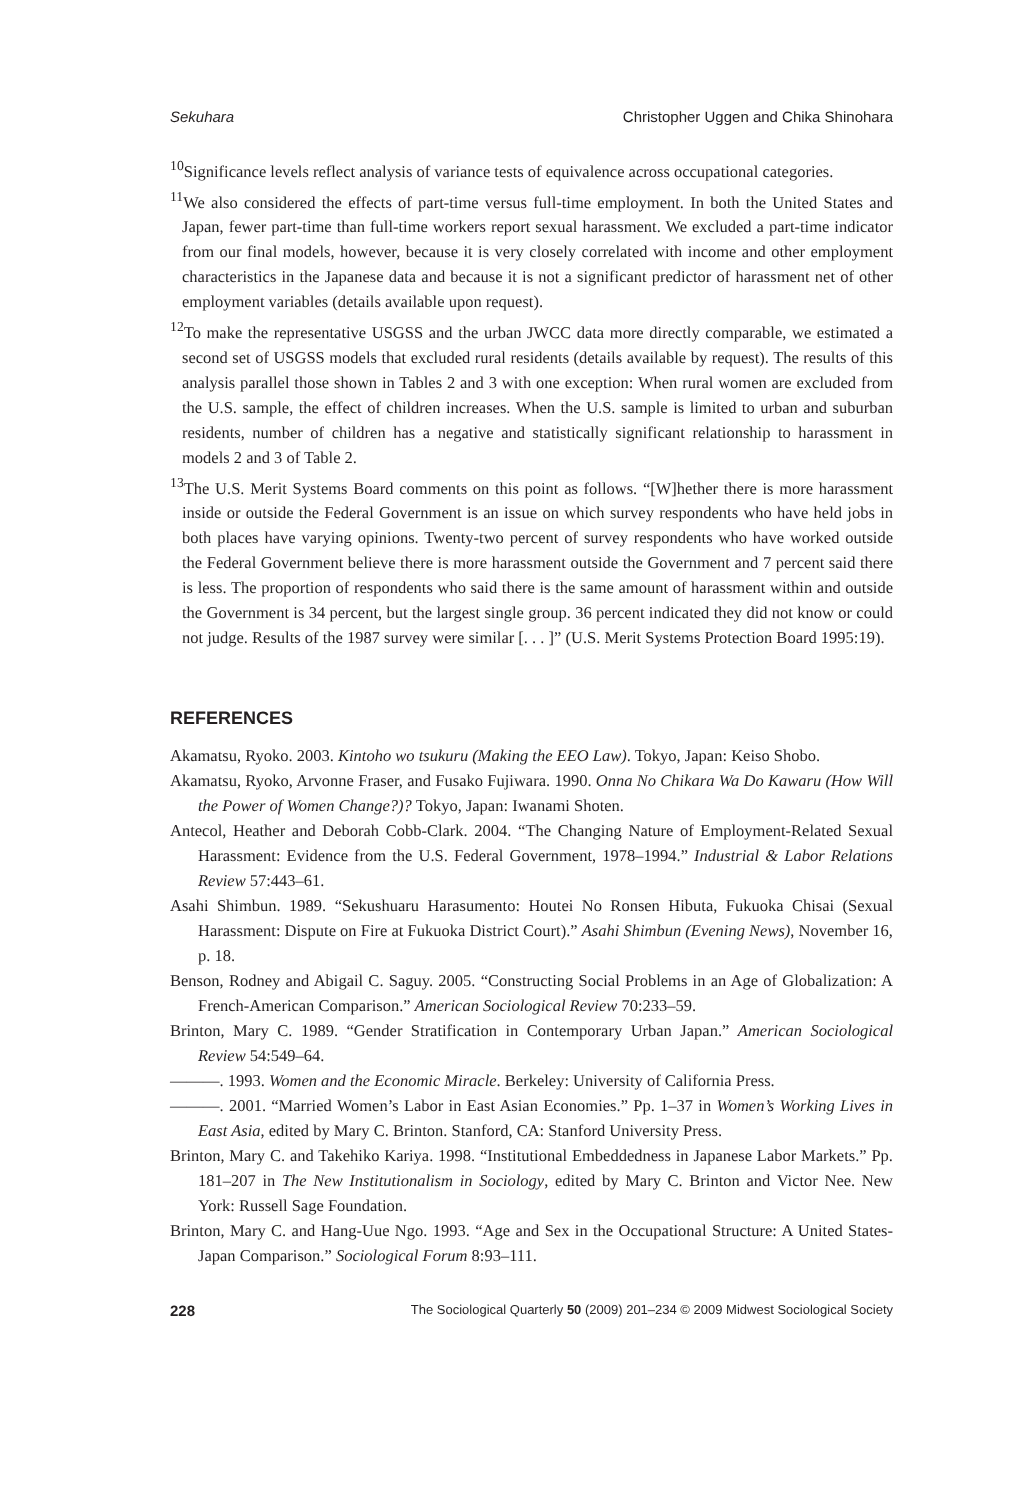Sekuhara Christopher Uggen and Chika Shinohara
<sup>10</sup> Significance levels reflect analysis of variance tests of equivalence across occupational categories.
<sup>11</sup> We also considered the effects of part-time versus full-time employment. In both the United States and Japan, fewer part-time than full-time workers report sexual harassment. We excluded a part-time indicator from our final models, however, because it is very closely correlated with income and other employment characteristics in the Japanese data and because it is not a significant predictor of harassment net of other employment variables (details available upon request).
<sup>12</sup> To make the representative USGSS and the urban JWCC data more directly comparable, we estimated a second set of USGSS models that excluded rural residents (details available by request). The results of this analysis parallel those shown in Tables 2 and 3 with one exception: When rural women are excluded from the U.S. sample, the effect of children increases. When the U.S. sample is limited to urban and suburban residents, number of children has a negative and statistically significant relationship to harassment in models 2 and 3 of Table 2.
<sup>13</sup> The U.S. Merit Systems Board comments on this point as follows. “[W]hether there is more harassment inside or outside the Federal Government is an issue on which survey respondents who have held jobs in both places have varying opinions. Twenty-two percent of survey respondents who have worked outside the Federal Government believe there is more harassment outside the Government and 7 percent said there is less. The proportion of respondents who said there is the same amount of harassment within and outside the Government is 34 percent, but the largest single group. 36 percent indicated they did not know or could not judge. Results of the 1987 survey were similar [. . . ]” (U.S. Merit Systems Protection Board 1995:19).
REFERENCES
Akamatsu, Ryoko. 2003. Kintoho wo tsukuru (Making the EEO Law). Tokyo, Japan: Keiso Shobo.
Akamatsu, Ryoko, Arvonne Fraser, and Fusako Fujiwara. 1990. Onna No Chikara Wa Do Kawaru (How Will the Power of Women Change?)? Tokyo, Japan: Iwanami Shoten.
Antecol, Heather and Deborah Cobb-Clark. 2004. “The Changing Nature of Employment-Related Sexual Harassment: Evidence from the U.S. Federal Government, 1978–1994.” Industrial & Labor Relations Review 57:443–61.
Asahi Shimbun. 1989. “Sekushuaru Harasumento: Houtei No Ronsen Hibuta, Fukuoka Chisai (Sexual Harassment: Dispute on Fire at Fukuoka District Court).” Asahi Shimbun (Evening News), November 16, p. 18.
Benson, Rodney and Abigail C. Saguy. 2005. “Constructing Social Problems in an Age of Globalization: A French-American Comparison.” American Sociological Review 70:233–59.
Brinton, Mary C. 1989. “Gender Stratification in Contemporary Urban Japan.” American Sociological Review 54:549–64.
———. 1993. Women and the Economic Miracle. Berkeley: University of California Press.
———. 2001. “Married Women’s Labor in East Asian Economies.” Pp. 1–37 in Women’s Working Lives in East Asia, edited by Mary C. Brinton. Stanford, CA: Stanford University Press.
Brinton, Mary C. and Takehiko Kariya. 1998. “Institutional Embeddedness in Japanese Labor Markets.” Pp. 181–207 in The New Institutionalism in Sociology, edited by Mary C. Brinton and Victor Nee. New York: Russell Sage Foundation.
Brinton, Mary C. and Hang-Uue Ngo. 1993. “Age and Sex in the Occupational Structure: A United States-Japan Comparison.” Sociological Forum 8:93–111.
228 The Sociological Quarterly 50 (2009) 201–234 © 2009 Midwest Sociological Society